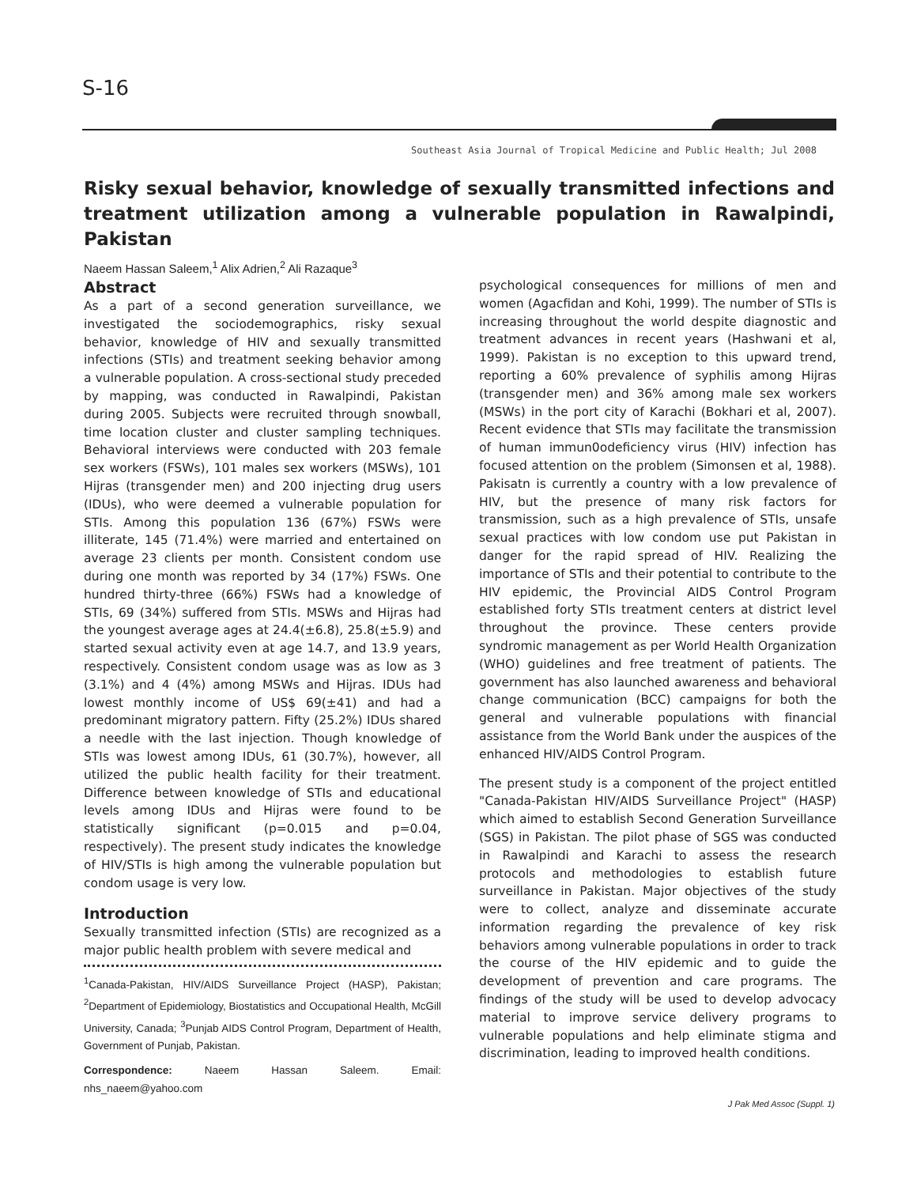S-16
Southeast Asia Journal of Tropical Medicine and Public Health; Jul 2008
Risky sexual behavior, knowledge of sexually transmitted infections and treatment utilization among a vulnerable population in Rawalpindi, Pakistan
Naeem Hassan Saleem,<sup>1</sup> Alix Adrien,<sup>2</sup> Ali Razaque<sup>3</sup>
Abstract
As a part of a second generation surveillance, we investigated the sociodemographics, risky sexual behavior, knowledge of HIV and sexually transmitted infections (STIs) and treatment seeking behavior among a vulnerable population. A cross-sectional study preceded by mapping, was conducted in Rawalpindi, Pakistan during 2005. Subjects were recruited through snowball, time location cluster and cluster sampling techniques. Behavioral interviews were conducted with 203 female sex workers (FSWs), 101 males sex workers (MSWs), 101 Hijras (transgender men) and 200 injecting drug users (IDUs), who were deemed a vulnerable population for STIs. Among this population 136 (67%) FSWs were illiterate, 145 (71.4%) were married and entertained on average 23 clients per month. Consistent condom use during one month was reported by 34 (17%) FSWs. One hundred thirty-three (66%) FSWs had a knowledge of STIs, 69 (34%) suffered from STIs. MSWs and Hijras had the youngest average ages at 24.4(±6.8), 25.8(±5.9) and started sexual activity even at age 14.7, and 13.9 years, respectively. Consistent condom usage was as low as 3 (3.1%) and 4 (4%) among MSWs and Hijras. IDUs had lowest monthly income of US$ 69(±41) and had a predominant migratory pattern. Fifty (25.2%) IDUs shared a needle with the last injection. Though knowledge of STIs was lowest among IDUs, 61 (30.7%), however, all utilized the public health facility for their treatment. Difference between knowledge of STIs and educational levels among IDUs and Hijras were found to be statistically significant (p=0.015 and p=0.04, respectively). The present study indicates the knowledge of HIV/STIs is high among the vulnerable population but condom usage is very low.
Introduction
Sexually transmitted infection (STIs) are recognized as a major public health problem with severe medical and
<sup>1</sup> Canada-Pakistan, HIV/AIDS Surveillance Project (HASP), Pakistan; <sup>2</sup>Department of Epidemiology, Biostatistics and Occupational Health, McGill University, Canada; <sup>3</sup>Punjab AIDS Control Program, Department of Health, Government of Punjab, Pakistan.
Correspondence: Naeem Hassan Saleem. Email: nhs_naeem@yahoo.com
psychological consequences for millions of men and women (Agacfidan and Kohi, 1999). The number of STIs is increasing throughout the world despite diagnostic and treatment advances in recent years (Hashwani et al, 1999). Pakistan is no exception to this upward trend, reporting a 60% prevalence of syphilis among Hijras (transgender men) and 36% among male sex workers (MSWs) in the port city of Karachi (Bokhari et al, 2007). Recent evidence that STIs may facilitate the transmission of human immun0odeficiency virus (HIV) infection has focused attention on the problem (Simonsen et al, 1988). Pakisatn is currently a country with a low prevalence of HIV, but the presence of many risk factors for transmission, such as a high prevalence of STIs, unsafe sexual practices with low condom use put Pakistan in danger for the rapid spread of HIV. Realizing the importance of STIs and their potential to contribute to the HIV epidemic, the Provincial AIDS Control Program established forty STIs treatment centers at district level throughout the province. These centers provide syndromic management as per World Health Organization (WHO) guidelines and free treatment of patients. The government has also launched awareness and behavioral change communication (BCC) campaigns for both the general and vulnerable populations with financial assistance from the World Bank under the auspices of the enhanced HIV/AIDS Control Program.
The present study is a component of the project entitled "Canada-Pakistan HIV/AIDS Surveillance Project" (HASP) which aimed to establish Second Generation Surveillance (SGS) in Pakistan. The pilot phase of SGS was conducted in Rawalpindi and Karachi to assess the research protocols and methodologies to establish future surveillance in Pakistan. Major objectives of the study were to collect, analyze and disseminate accurate information regarding the prevalence of key risk behaviors among vulnerable populations in order to track the course of the HIV epidemic and to guide the development of prevention and care programs. The findings of the study will be used to develop advocacy material to improve service delivery programs to vulnerable populations and help eliminate stigma and discrimination, leading to improved health conditions.
J Pak Med Assoc (Suppl. 1)